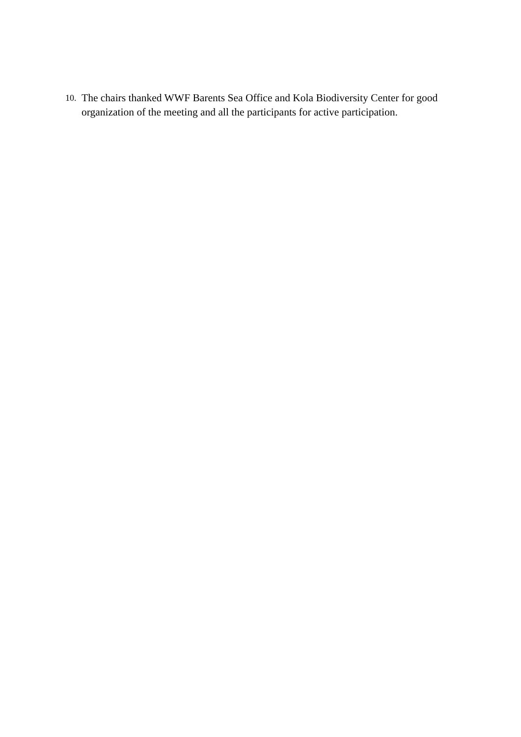10. The chairs thanked WWF Barents Sea Office and Kola Biodiversity Center for good organization of the meeting and all the participants for active participation.